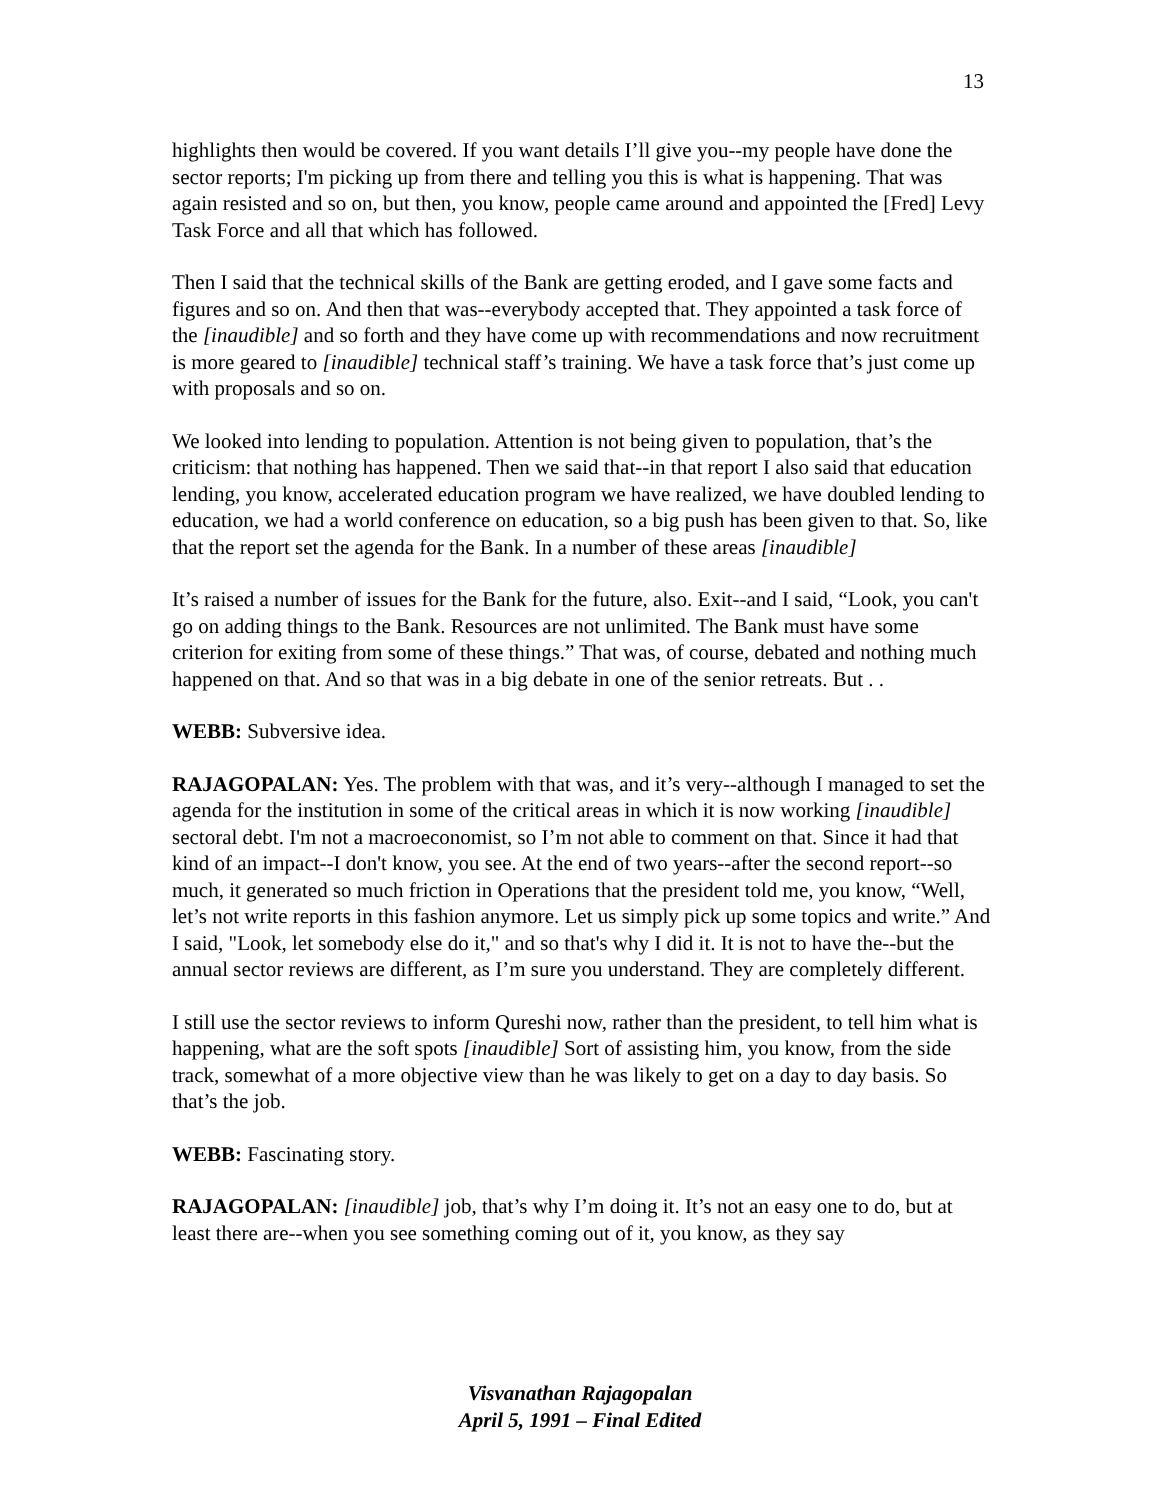13
highlights then would be covered. If you want details I’ll give you--my people have done the sector reports; I'm picking up from there and telling you this is what is happening. That was again resisted and so on, but then, you know, people came around and appointed the [Fred] Levy Task Force and all that which has followed.
Then I said that the technical skills of the Bank are getting eroded, and I gave some facts and figures and so on. And then that was--everybody accepted that. They appointed a task force of the [inaudible] and so forth and they have come up with recommendations and now recruitment is more geared to [inaudible] technical staff’s training. We have a task force that’s just come up with proposals and so on.
We looked into lending to population. Attention is not being given to population, that’s the criticism: that nothing has happened. Then we said that--in that report I also said that education lending, you know, accelerated education program we have realized, we have doubled lending to education, we had a world conference on education, so a big push has been given to that. So, like that the report set the agenda for the Bank. In a number of these areas [inaudible]
It’s raised a number of issues for the Bank for the future, also. Exit--and I said, “Look, you can't go on adding things to the Bank. Resources are not unlimited. The Bank must have some criterion for exiting from some of these things.” That was, of course, debated and nothing much happened on that. And so that was in a big debate in one of the senior retreats. But . .
WEBB: Subversive idea.
RAJAGOPALAN: Yes. The problem with that was, and it’s very--although I managed to set the agenda for the institution in some of the critical areas in which it is now working [inaudible] sectoral debt. I'm not a macroeconomist, so I’m not able to comment on that. Since it had that kind of an impact--I don't know, you see. At the end of two years--after the second report--so much, it generated so much friction in Operations that the president told me, you know, “Well, let’s not write reports in this fashion anymore. Let us simply pick up some topics and write.” And I said, "Look, let somebody else do it," and so that's why I did it. It is not to have the--but the annual sector reviews are different, as I’m sure you understand. They are completely different.
I still use the sector reviews to inform Qureshi now, rather than the president, to tell him what is happening, what are the soft spots [inaudible] Sort of assisting him, you know, from the side track, somewhat of a more objective view than he was likely to get on a day to day basis. So that’s the job.
WEBB: Fascinating story.
RAJAGOPALAN: [inaudible] job, that’s why I’m doing it. It’s not an easy one to do, but at least there are--when you see something coming out of it, you know, as they say
Visvanathan Rajagopalan
April 5, 1991 – Final Edited